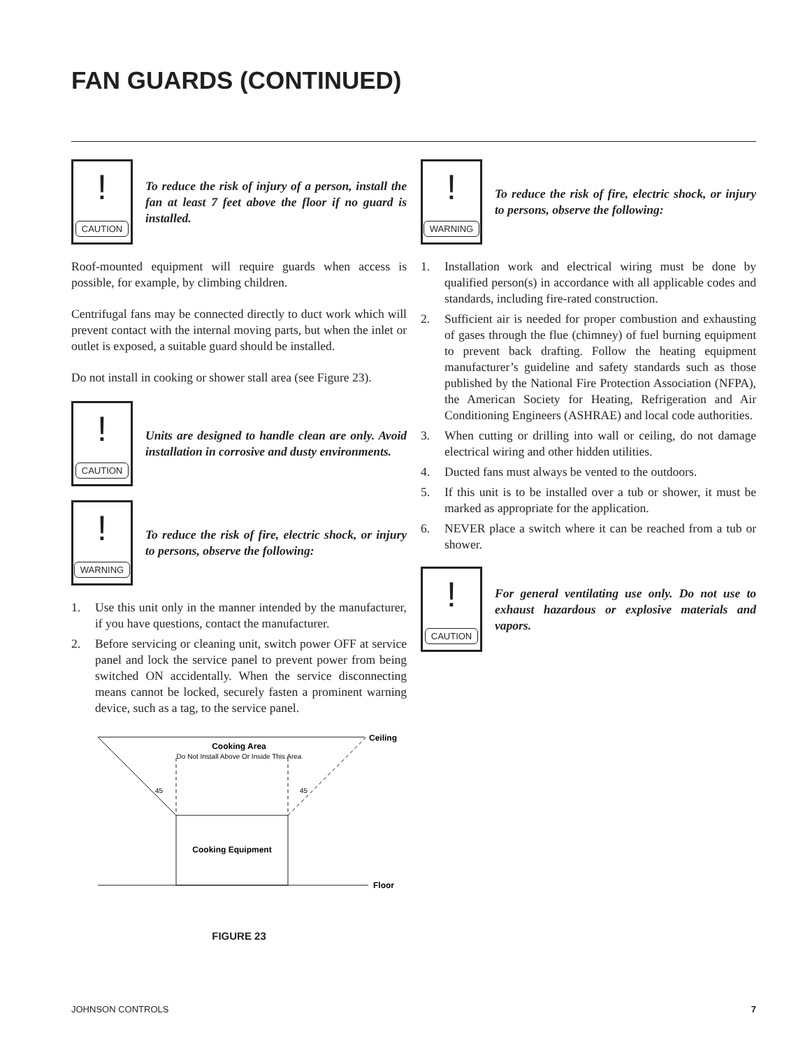FAN GUARDS (CONTINUED)
!
CAUTION
To reduce the risk of injury of a person, install the fan at least 7 feet above the floor if no guard is installed.
Roof-mounted equipment will require guards when access is possible, for example, by climbing children.
Centrifugal fans may be connected directly to duct work which will prevent contact with the internal moving parts, but when the inlet or outlet is exposed, a suitable guard should be installed.
Do not install in cooking or shower stall area (see Figure 23).
!
CAUTION
Units are designed to handle clean are only. Avoid installation in corrosive and dusty environments.
!
WARNING
To reduce the risk of fire, electric shock, or injury to persons, observe the following:
1. Use this unit only in the manner intended by the manufacturer, if you have questions, contact the manufacturer.
2. Before servicing or cleaning unit, switch power OFF at service panel and lock the service panel to prevent power from being switched ON accidentally. When the service disconnecting means cannot be locked, securely fasten a prominent warning device, such as a tag, to the service panel.
Cooking Area
Do Not Install Above Or Inside This Area
45
45
Ceiling
Cooking Equipment
Floor
FIGURE 23
!
WARNING
To reduce the risk of fire, electric shock, or injury to persons, observe the following:
1. Installation work and electrical wiring must be done by qualified person(s) in accordance with all applicable codes and standards, including fire-rated construction.
2. Sufficient air is needed for proper combustion and exhausting of gases through the flue (chimney) of fuel burning equipment to prevent back drafting. Follow the heating equipment manufacturer’s guideline and safety standards such as those published by the National Fire Protection Association (NFPA), the American Society for Heating, Refrigeration and Air Conditioning Engineers (ASHRAE) and local code authorities.
3. When cutting or drilling into wall or ceiling, do not damage electrical wiring and other hidden utilities.
4. Ducted fans must always be vented to the outdoors.
5. If this unit is to be installed over a tub or shower, it must be marked as appropriate for the application.
6. NEVER place a switch where it can be reached from a tub or shower.
!
CAUTION
For general ventilating use only. Do not use to exhaust hazardous or explosive materials and vapors.
JOHNSON CONTROLS 7